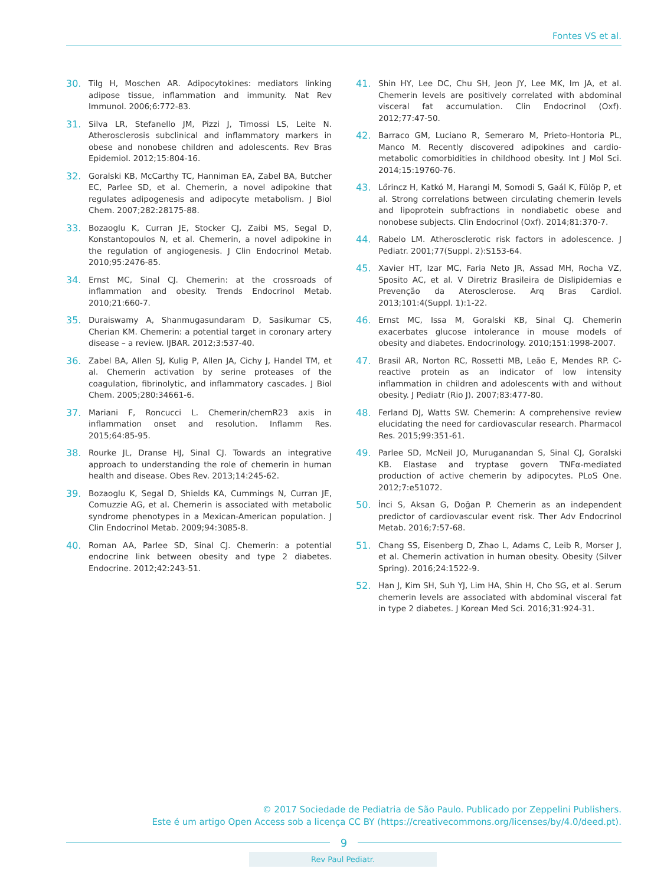Fontes VS et al.
30. Tilg H, Moschen AR. Adipocytokines: mediators linking adipose tissue, inflammation and immunity. Nat Rev Immunol. 2006;6:772-83.
31. Silva LR, Stefanello JM, Pizzi J, Timossi LS, Leite N. Atherosclerosis subclinical and inflammatory markers in obese and nonobese children and adolescents. Rev Bras Epidemiol. 2012;15:804-16.
32. Goralski KB, McCarthy TC, Hanniman EA, Zabel BA, Butcher EC, Parlee SD, et al. Chemerin, a novel adipokine that regulates adipogenesis and adipocyte metabolism. J Biol Chem. 2007;282:28175-88.
33. Bozaoglu K, Curran JE, Stocker CJ, Zaibi MS, Segal D, Konstantopoulos N, et al. Chemerin, a novel adipokine in the regulation of angiogenesis. J Clin Endocrinol Metab. 2010;95:2476-85.
34. Ernst MC, Sinal CJ. Chemerin: at the crossroads of inflammation and obesity. Trends Endocrinol Metab. 2010;21:660-7.
35. Duraiswamy A, Shanmugasundaram D, Sasikumar CS, Cherian KM. Chemerin: a potential target in coronary artery disease – a review. IJBAR. 2012;3:537-40.
36. Zabel BA, Allen SJ, Kulig P, Allen JA, Cichy J, Handel TM, et al. Chemerin activation by serine proteases of the coagulation, fibrinolytic, and inflammatory cascades. J Biol Chem. 2005;280:34661-6.
37. Mariani F, Roncucci L. Chemerin/chemR23 axis in inflammation onset and resolution. Inflamm Res. 2015;64:85-95.
38. Rourke JL, Dranse HJ, Sinal CJ. Towards an integrative approach to understanding the role of chemerin in human health and disease. Obes Rev. 2013;14:245-62.
39. Bozaoglu K, Segal D, Shields KA, Cummings N, Curran JE, Comuzzie AG, et al. Chemerin is associated with metabolic syndrome phenotypes in a Mexican-American population. J Clin Endocrinol Metab. 2009;94:3085-8.
40. Roman AA, Parlee SD, Sinal CJ. Chemerin: a potential endocrine link between obesity and type 2 diabetes. Endocrine. 2012;42:243-51.
41. Shin HY, Lee DC, Chu SH, Jeon JY, Lee MK, Im JA, et al. Chemerin levels are positively correlated with abdominal visceral fat accumulation. Clin Endocrinol (Oxf). 2012;77:47-50.
42. Barraco GM, Luciano R, Semeraro M, Prieto-Hontoria PL, Manco M. Recently discovered adipokines and cardio-metabolic comorbidities in childhood obesity. Int J Mol Sci. 2014;15:19760-76.
43. Lőrincz H, Katkó M, Harangi M, Somodi S, Gaál K, Fülöp P, et al. Strong correlations between circulating chemerin levels and lipoprotein subfractions in nondiabetic obese and nonobese subjects. Clin Endocrinol (Oxf). 2014;81:370-7.
44. Rabelo LM. Atherosclerotic risk factors in adolescence. J Pediatr. 2001;77(Suppl. 2):S153-64.
45. Xavier HT, Izar MC, Faria Neto JR, Assad MH, Rocha VZ, Sposito AC, et al. V Diretriz Brasileira de Dislipidemias e Prevenção da Aterosclerose. Arq Bras Cardiol. 2013;101:4(Suppl. 1):1-22.
46. Ernst MC, Issa M, Goralski KB, Sinal CJ. Chemerin exacerbates glucose intolerance in mouse models of obesity and diabetes. Endocrinology. 2010;151:1998-2007.
47. Brasil AR, Norton RC, Rossetti MB, Leão E, Mendes RP. C-reactive protein as an indicator of low intensity inflammation in children and adolescents with and without obesity. J Pediatr (Rio J). 2007;83:477-80.
48. Ferland DJ, Watts SW. Chemerin: A comprehensive review elucidating the need for cardiovascular research. Pharmacol Res. 2015;99:351-61.
49. Parlee SD, McNeil JO, Muruganandan S, Sinal CJ, Goralski KB. Elastase and tryptase govern TNFα-mediated production of active chemerin by adipocytes. PLoS One. 2012;7:e51072.
50. İnci S, Aksan G, Doğan P. Chemerin as an independent predictor of cardiovascular event risk. Ther Adv Endocrinol Metab. 2016;7:57-68.
51. Chang SS, Eisenberg D, Zhao L, Adams C, Leib R, Morser J, et al. Chemerin activation in human obesity. Obesity (Silver Spring). 2016;24:1522-9.
52. Han J, Kim SH, Suh YJ, Lim HA, Shin H, Cho SG, et al. Serum chemerin levels are associated with abdominal visceral fat in type 2 diabetes. J Korean Med Sci. 2016;31:924-31.
© 2017 Sociedade de Pediatria de São Paulo. Publicado por Zeppelini Publishers.
Este é um artigo Open Access sob a licença CC BY (https://creativecommons.org/licenses/by/4.0/deed.pt).
9
Rev Paul Pediatr.